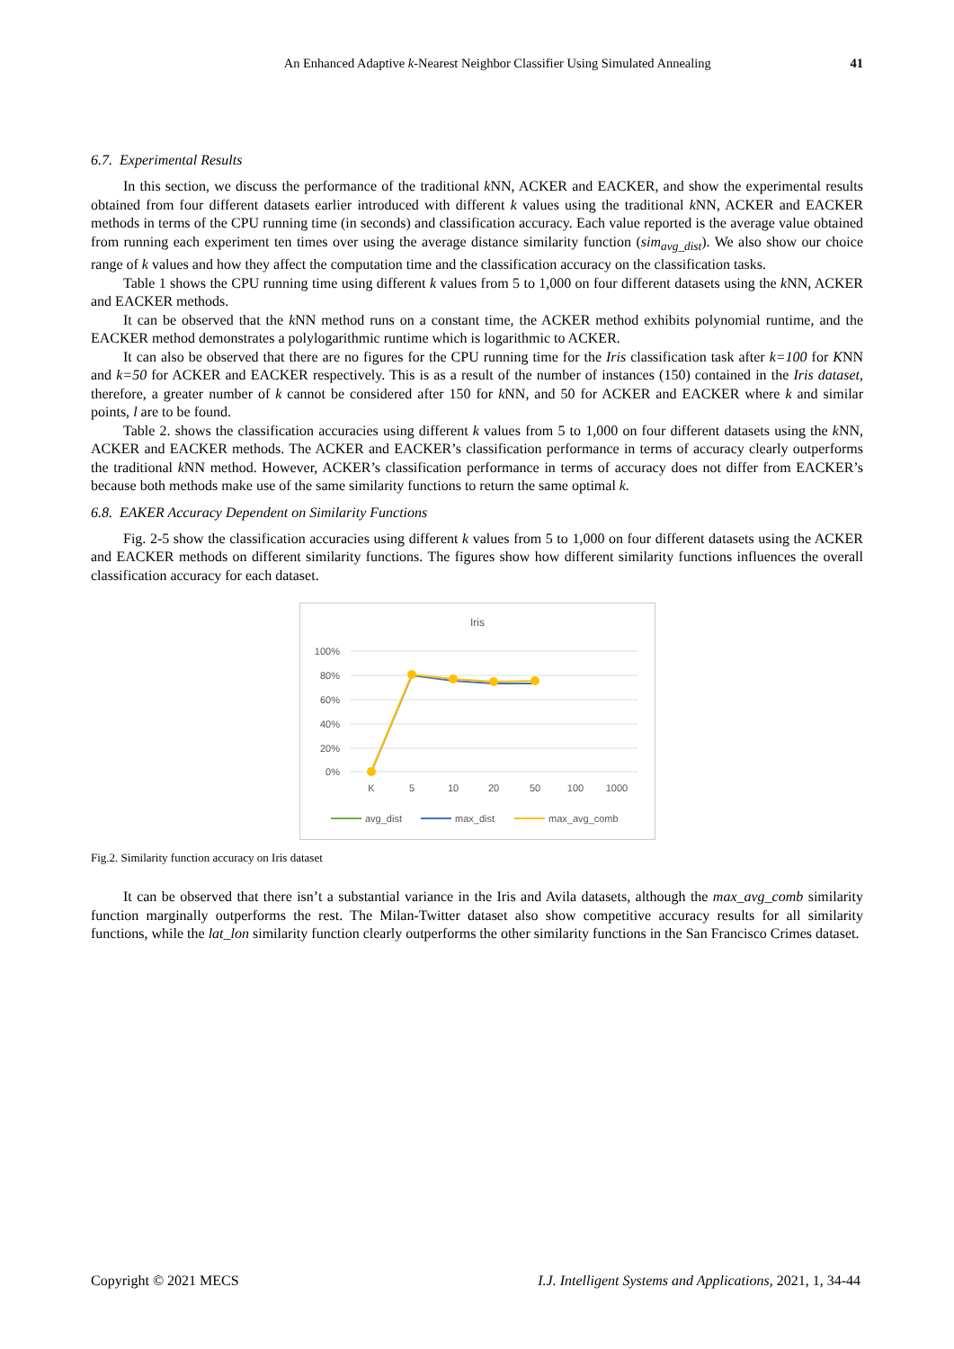An Enhanced Adaptive k-Nearest Neighbor Classifier Using Simulated Annealing 41
6.7. Experimental Results
In this section, we discuss the performance of the traditional k NN, ACKER and EACKER, and show the experimental results obtained from four different datasets earlier introduced with different k values using the traditional k NN, ACKER and EACKER methods in terms of the CPU running time (in seconds) and classification accuracy. Each value reported is the average value obtained from running each experiment ten times over using the average distance similarity function (sim<sub>avg_dist</sub>). We also show our choice range of k values and how they affect the computation time and the classification accuracy on the classification tasks.
Table 1 shows the CPU running time using different k values from 5 to 1,000 on four different datasets using the k NN, ACKER and EACKER methods.
It can be observed that the k NN method runs on a constant time, the ACKER method exhibits polynomial runtime, and the EACKER method demonstrates a polylogarithmic runtime which is logarithmic to ACKER.
It can also be observed that there are no figures for the CPU running time for the Iris classification task after k=100 for KNN and k=50 for ACKER and EACKER respectively. This is as a result of the number of instances (150) contained in the Iris dataset, therefore, a greater number of k cannot be considered after 150 for k NN, and 50 for ACKER and EACKER where k and similar points, l are to be found.
Table 2. shows the classification accuracies using different k values from 5 to 1,000 on four different datasets using the k NN, ACKER and EACKER methods. The ACKER and EACKER’s classification performance in terms of accuracy clearly outperforms the traditional k NN method. However, ACKER’s classification performance in terms of accuracy does not differ from EACKER’s because both methods make use of the same similarity functions to return the same optimal k.
6.8. EAKER Accuracy Dependent on Similarity Functions
Fig. 2-5 show the classification accuracies using different k values from 5 to 1,000 on four different datasets using the ACKER and EACKER methods on different similarity functions. The figures show how different similarity functions influences the overall classification accuracy for each dataset.
Iris
100%
80%
60%
40%
20%
0%
K
5
10
20
50
100
1000
avg_dist
max_dist
max_avg_comb
Fig.2. Similarity function accuracy on Iris dataset
It can be observed that there isn’t a substantial variance in the Iris and Avila datasets, although the max_avg_comb similarity function marginally outperforms the rest. The Milan-Twitter dataset also show competitive accuracy results for all similarity functions, while the lat_lon similarity function clearly outperforms the other similarity functions in the San Francisco Crimes dataset.
Copyright © 2021 MECS I.J. Intelligent Systems and Applications, 2021, 1, 34-44